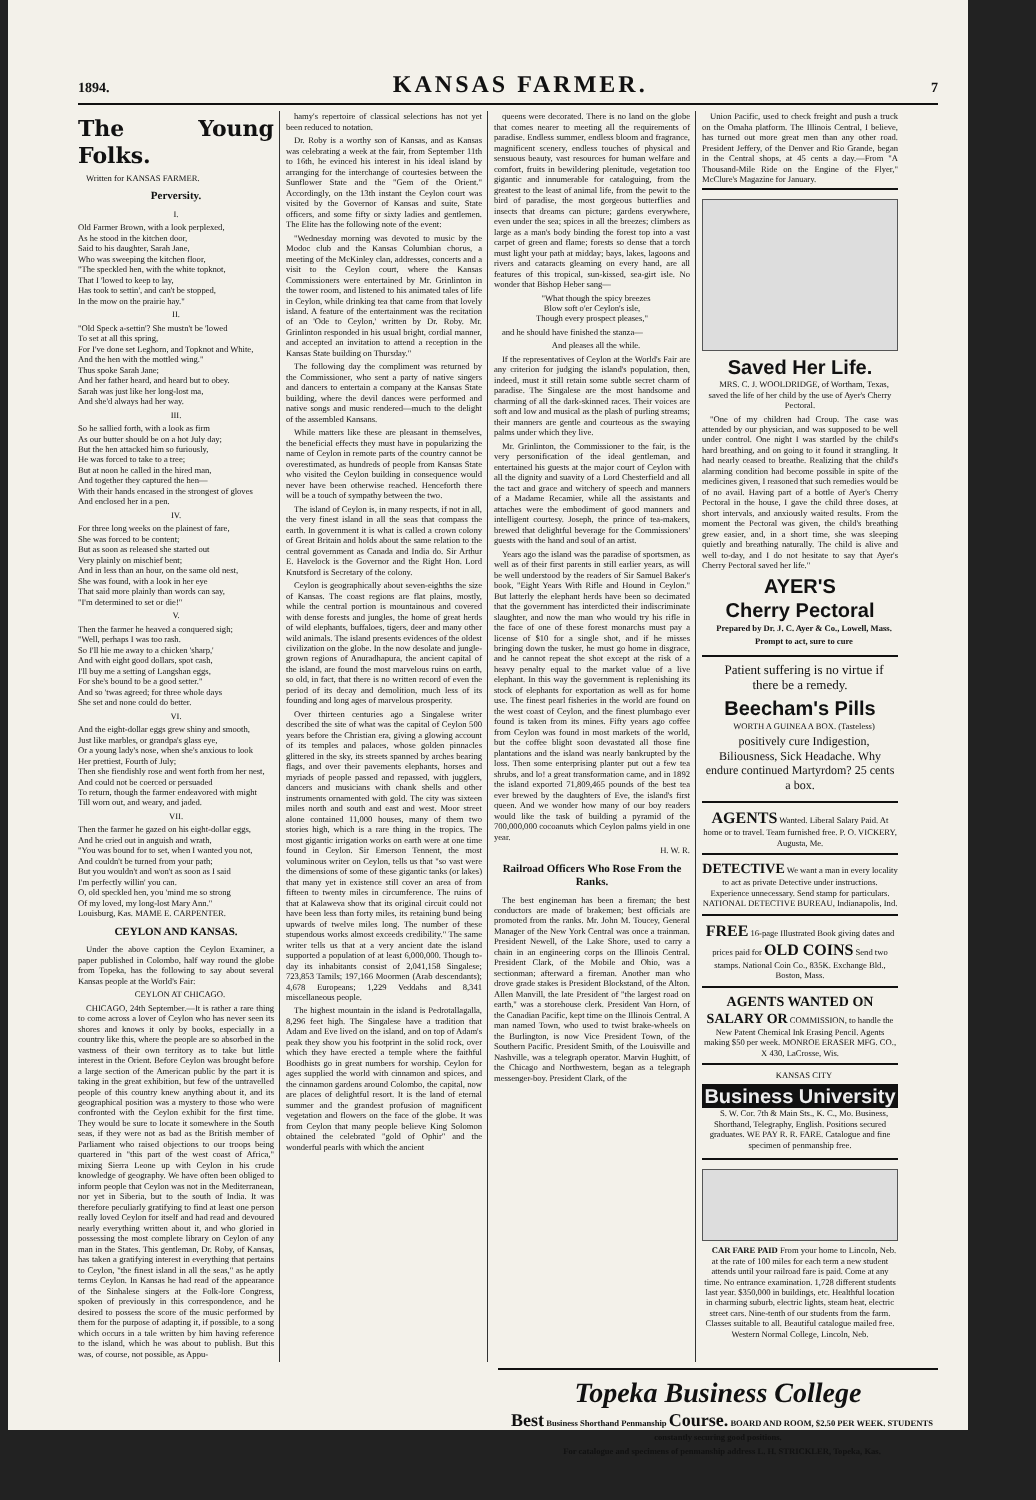1894.
KANSAS FARMER.
7
The Young Folks.
Written for KANSAS FARMER.
Perversity.
I.
Old Farmer Brown, with a look perplexed,
As he stood in the kitchen door,
Said to his daughter, Sarah Jane,
Who was sweeping the kitchen floor,
"The speckled hen, with the white topknot,
That I 'lowed to keep to lay,
Has took to settin', and can't be stopped,
In the mow on the prairie hay."
II.
"Old Speck a-settin'? She mustn't be 'lowed
To set at all this spring,
For I've done set Leghorn, and Topknot and White,
And the hen with the mottled wing."
Thus spoke Sarah Jane;
And her father heard, and heard but to obey.
Sarah was just like her long-lost ma,
And she'd always had her way.
III.
So he sallied forth, with a look as firm
As our butter should be on a hot July day;
But the hen attacked him so furiously,
He was forced to take to a tree;
But at noon he called in the hired man,
And together they captured the hen—
With their hands encased in the strongest of gloves
And enclosed her in a pen.
IV.
For three long weeks on the plainest of fare,
She was forced to be content;
But as soon as released she started out
Very plainly on mischief bent;
And in less than an hour, on the same old nest,
She was found, with a look in her eye
That said more plainly than words can say,
"I'm determined to set or die!"
V.
Then the farmer he heaved a conquered sigh;
"Well, perhaps I was too rash.
So I'll hie me away to a chicken 'sharp,'
And with eight good dollars, spot cash,
I'll buy me a setting of Langshan eggs,
For she's bound to be a good setter."
And so 'twas agreed; for three whole days
She set and none could do better.
VI.
And the eight-dollar eggs grew shiny and smooth,
Just like marbles, or grandpa's glass eye,
Or a young lady's nose, when she's anxious to look
Her prettiest, Fourth of July;
Then she fiendishly rose and went forth from her nest,
And could not be coerced or persuaded
To return, though the farmer endeavored with might
Till worn out, and weary, and jaded.
VII.
Then the farmer he gazed on his eight-dollar eggs,
And he cried out in anguish and wrath,
"You was bound for to set, when I wanted you not,
And couldn't be turned from your path;
But you wouldn't and won't as soon as I said
I'm perfectly willin' you can.
O, old speckled hen, you 'mind me so strong
Of my loved, my long-lost Mary Ann."
Louisburg, Kas. MAME E. CARPENTER.
CEYLON AND KANSAS.
Under the above caption the Ceylon Examiner, a paper published in Colombo, half way round the globe from Topeka, has the following to say about several Kansas people at the World's Fair:
CEYLON AT CHICAGO.
CHICAGO, 24th September.—It is rather a rare thing to come across a lover of Ceylon who has never seen its shores and knows it only by books, especially in a country like this, where the people are so absorbed in the vastness of their own territory as to take but little interest in the Orient. Before Ceylon was brought before a large section of the American public by the part it is taking in the great exhibition, but few of the untravelled people of this country knew anything about it, and its geographical position was a mystery to those who were confronted with the Ceylon exhibit for the first time. They would be sure to locate it somewhere in the South seas, if they were not as bad as the British member of Parliament who raised objections to our troops being quartered in "this part of the west coast of Africa," mixing Sierra Leone up with Ceylon in his crude knowledge of geography. We have often been obliged to inform people that Ceylon was not in the Mediterranean, nor yet in Siberia, but to the south of India. It was therefore peculiarly gratifying to find at least one person really loved Ceylon for itself and had read and devoured nearly everything written about it, and who gloried in possessing the most complete library on Ceylon of any man in the States. This gentleman, Dr. Roby, of Kansas, has taken a gratifying interest in everything that pertains to Ceylon, "the finest island in all the seas," as he aptly terms Ceylon. In Kansas he had read of the appearance of the Sinhalese singers at the Folk-lore Congress, spoken of previously in this correspondence, and he desired to possess the score of the music performed by them for the purpose of adapting it, if possible, to a song which occurs in a tale written by him having reference to the island, which he was about to publish. But this was, of course, not possible, as Appu-
hamy's repertoire of classical selections has not yet been reduced to notation.
Dr. Roby is a worthy son of Kansas, and as Kansas was celebrating a week at the fair, from September 11th to 16th, he evinced his interest in his ideal island by arranging for the interchange of courtesies between the Sunflower State and the "Gem of the Orient." Accordingly, on the 13th instant the Ceylon court was visited by the Governor of Kansas and suite, State officers, and some fifty or sixty ladies and gentlemen. The Elite has the following note of the event:
"Wednesday morning was devoted to music by the Modoc club and the Kansas Columbian chorus, a meeting of the McKinley clan, addresses, concerts and a visit to the Ceylon court, where the Kansas Commissioners were entertained by Mr. Grinlinton in the tower room, and listened to his animated tales of life in Ceylon, while drinking tea that came from that lovely island. A feature of the entertainment was the recitation of an 'Ode to Ceylon,' written by Dr. Roby. Mr. Grinlinton responded in his usual bright, cordial manner, and accepted an invitation to attend a reception in the Kansas State building on Thursday."
The following day the compliment was returned by the Commissioner, who sent a party of native singers and dancers to entertain a company at the Kansas State building, where the devil dances were performed and native songs and music rendered—much to the delight of the assembled Kansans.
While matters like these are pleasant in themselves, the beneficial effects they must have in popularizing the name of Ceylon in remote parts of the country cannot be overestimated, as hundreds of people from Kansas State who visited the Ceylon building in consequence would never have been otherwise reached. Henceforth there will be a touch of sympathy between the two.
The island of Ceylon is, in many respects, if not in all, the very finest island in all the seas that compass the earth. In government it is what is called a crown colony of Great Britain and holds about the same relation to the central government as Canada and India do. Sir Arthur E. Havelock is the Governor and the Right Hon. Lord Knutsford is Secretary of the colony.
Ceylon is geographically about seven-eighths the size of Kansas. The coast regions are flat plains, mostly, while the central portion is mountainous and covered with dense forests and jungles, the home of great herds of wild elephants, buffaloes, tigers, deer and many other wild animals. The island presents evidences of the oldest civilization on the globe. In the now desolate and jungle-grown regions of Anuradhapura, the ancient capital of the island, are found the most marvelous ruins on earth, so old, in fact, that there is no written record of even the period of its decay and demolition, much less of its founding and long ages of marvelous prosperity.
Over thirteen centuries ago a Singalese writer described the site of what was the capital of Ceylon 500 years before the Christian era, giving a glowing account of its temples and palaces, whose golden pinnacles glittered in the sky, its streets spanned by arches bearing flags, and over their pavements elephants, horses and myriads of people passed and repassed, with jugglers, dancers and musicians with chank shells and other instruments ornamented with gold. The city was sixteen miles north and south and east and west. Moor street alone contained 11,000 houses, many of them two stories high, which is a rare thing in the tropics. The most gigantic irrigation works on earth were at one time found in Ceylon. Sir Emerson Tennent, the most voluminous writer on Ceylon, tells us that "so vast were the dimensions of some of these gigantic tanks (or lakes) that many yet in existence still cover an area of from fifteen to twenty miles in circumference. The ruins of that at Kalaweva show that its original circuit could not have been less than forty miles, its retaining bund being upwards of twelve miles long. The number of these stupendous works almost exceeds credibility." The same writer tells us that at a very ancient date the island supported a population of at least 6,000,000. Though to-day its inhabitants consist of 2,041,158 Singalese; 723,853 Tamils; 197,166 Moormen (Arab descendants); 4,678 Europeans; 1,229 Veddahs and 8,341 miscellaneous people.
The highest mountain in the island is Pedrotallagalla, 8,296 feet high. The Singalese have a tradition that Adam and Eve lived on the island, and on top of Adam's peak they show you his footprint in the solid rock, over which they have erected a temple where the faithful Boodhists go in great numbers for worship. Ceylon for ages supplied the world with cinnamon and spices, and the cinnamon gardens around Colombo, the capital, now are places of delightful resort. It is the land of eternal summer and the grandest profusion of magnificent vegetation and flowers on the face of the globe. It was from Ceylon that many people believe King Solomon obtained the celebrated "gold of Ophir" and the wonderful pearls with which the ancient
queens were decorated. There is no land on the globe that comes nearer to meeting all the requirements of paradise. Endless summer, endless bloom and fragrance, magnificent scenery, endless touches of physical and sensuous beauty, vast resources for human welfare and comfort, fruits in bewildering plenitude, vegetation too gigantic and innumerable for cataloguing, from the greatest to the least of animal life, from the pewit to the bird of paradise, the most gorgeous butterflies and insects that dreams can picture; gardens everywhere, even under the sea; spices in all the breezes; climbers as large as a man's body binding the forest top into a vast carpet of green and flame; forests so dense that a torch must light your path at midday; bays, lakes, lagoons and rivers and cataracts gleaming on every hand, are all features of this tropical, sun-kissed, sea-girt isle. No wonder that Bishop Heber sang—
"What though the spicy breezes
Blow soft o'er Ceylon's isle,
Though every prospect pleases,"
and he should have finished the stanza—
And pleases all the while.
If the representatives of Ceylon at the World's Fair are any criterion for judging the island's population, then, indeed, must it still retain some subtle secret charm of paradise. The Singalese are the most handsome and charming of all the dark-skinned races. Their voices are soft and low and musical as the plash of purling streams; their manners are gentle and courteous as the swaying palms under which they live.
Mr. Grinlinton, the Commissioner to the fair, is the very personification of the ideal gentleman, and entertained his guests at the major court of Ceylon with all the dignity and suavity of a Lord Chesterfield and all the tact and grace and witchery of speech and manners of a Madame Recamier, while all the assistants and attaches were the embodiment of good manners and intelligent courtesy. Joseph, the prince of tea-makers, brewed that delightful beverage for the Commissioners' guests with the hand and soul of an artist.
Years ago the island was the paradise of sportsmen, as well as of their first parents in still earlier years, as will be well understood by the readers of Sir Samuel Baker's book, "Eight Years With Rifle and Hound in Ceylon." But latterly the elephant herds have been so decimated that the government has interdicted their indiscriminate slaughter, and now the man who would try his rifle in the face of one of these forest monarchs must pay a license of $10 for a single shot, and if he misses bringing down the tusker, he must go home in disgrace, and he cannot repeat the shot except at the risk of a heavy penalty equal to the market value of a live elephant. In this way the government is replenishing its stock of elephants for exportation as well as for home use. The finest pearl fisheries in the world are found on the west coast of Ceylon, and the finest plumbago ever found is taken from its mines. Fifty years ago coffee from Ceylon was found in most markets of the world, but the coffee blight soon devastated all those fine plantations and the island was nearly bankrupted by the loss. Then some enterprising planter put out a few tea shrubs, and lo! a great transformation came, and in 1892 the island exported 71,809,465 pounds of the best tea ever brewed by the daughters of Eve, the island's first queen. And we wonder how many of our boy readers would like the task of building a pyramid of the 700,000,000 cocoanuts which Ceylon palms yield in one year.
H. W. R.
Railroad Officers Who Rose From the Ranks.
The best engineman has been a fireman; the best conductors are made of brakemen; best officials are promoted from the ranks. Mr. John M. Toucey, General Manager of the New York Central was once a trainman. President Newell, of the Lake Shore, used to carry a chain in an engineering corps on the Illinois Central. President Clark, of the Mobile and Ohio, was a sectionman; afterward a fireman. Another man who drove grade stakes is President Blockstand, of the Alton. Allen Manvill, the late President of "the largest road on earth," was a storehouse clerk. President Van Horn, of the Canadian Pacific, kept time on the Illinois Central. A man named Town, who used to twist brake-wheels on the Burlington, is now Vice President Town, of the Southern Pacific. President Smith, of the Louisville and Nashville, was a telegraph operator. Marvin Hughitt, of the Chicago and Northwestern, began as a telegraph messenger-boy. President Clark, of the
Union Pacific, used to check freight and push a truck on the Omaha platform. The Illinois Central, I believe, has turned out more great men than any other road. President Jeffery, of the Denver and Rio Grande, began in the Central shops, at 45 cents a day.—From "A Thousand-Mile Ride on the Engine of the Flyer," McClure's Magazine for January.
Saved Her Life.
MRS. C. J. WOOLDRIDGE, of Wortham, Texas, saved the life of her child by the use of Ayer's Cherry Pectoral.
"One of my children had Croup. The case was attended by our physician, and was supposed to be well under control. One night I was startled by the child's hard breathing, and on going to it found it strangling. It had nearly ceased to breathe. Realizing that the child's alarming condition had become possible in spite of the medicines given, I reasoned that such remedies would be of no avail. Having part of a bottle of Ayer's Cherry Pectoral in the house, I gave the child three doses, at short intervals, and anxiously waited results. From the moment the Pectoral was given, the child's breathing grew easier, and, in a short time, she was sleeping quietly and breathing naturally. The child is alive and well to-day, and I do not hesitate to say that Ayer's Cherry Pectoral saved her life."
AYER'S
Cherry Pectoral
Prepared by Dr. J. C. Ayer & Co., Lowell, Mass.
Prompt to act, sure to cure
Patient suffering is no virtue if there be a remedy.
Beecham's Pills
WORTH A GUINEA A BOX. (Tasteless)
positively cure Indigestion, Biliousness, Sick Headache. Why endure continued Martyrdom? 25 cents a box.
AGENTS Wanted. Liberal Salary Paid. At home or to travel. Team furnished free. P. O. VICKERY, Augusta, Me.
DETECTIVE We want a man in every locality to act as private Detective under instructions. Experience unnecessary. Send stamp for particulars. NATIONAL DETECTIVE BUREAU, Indianapolis, Ind.
FREE 16-page Illustrated Book giving dates and prices paid for OLD COINS Send two stamps. National Coin Co., 835K. Exchange Bld., Boston, Mass.
AGENTS WANTED ON SALARY OR COMMISSION, to handle the New Patent Chemical Ink Erasing Pencil. Agents making $50 per week. MONROE ERASER MFG. CO., X 430, LaCrosse, Wis.
KANSAS CITY
Business University
S. W. Cor. 7th & Main Sts., K. C., Mo. Business, Shorthand, Telegraphy, English. Positions secured graduates. WE PAY R. R. FARE. Catalogue and fine specimen of penmanship free.
CAR FARE PAID From your home to Lincoln, Neb. at the rate of 100 miles for each term a new student attends until your railroad fare is paid. Come at any time. No entrance examination. 1,728 different students last year. $350,000 in buildings, etc. Healthful location in charming suburb, electric lights, steam heat, electric street cars. Nine-tenth of our students from the farm. Classes suitable to all. Beautiful catalogue mailed free. Western Normal College, Lincoln, Neb.
Topeka Business College
Best Business Shorthand Penmanship Course. BOARD AND ROOM, $2.50 PER WEEK. STUDENTS constantly securing good positions.
For catalogue and specimens of penmanship address L. H. STRICKLER, Topeka, Kas.